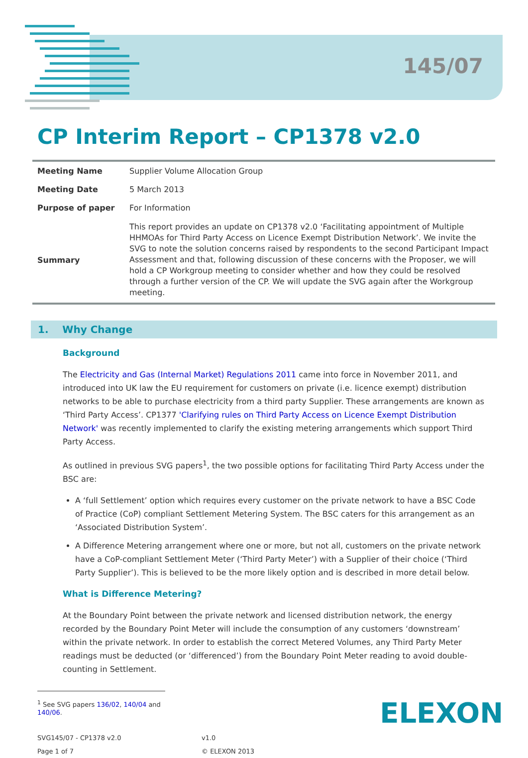145/07
CP Interim Report – CP1378 v2.0
| Meeting Name | Supplier Volume Allocation Group |
| Meeting Date | 5 March 2013 |
| Purpose of paper | For Information |
| Summary | This report provides an update on CP1378 v2.0 ‘Facilitating appointment of Multiple HHMOAs for Third Party Access on Licence Exempt Distribution Network’. We invite the SVG to note the solution concerns raised by respondents to the second Participant Impact Assessment and that, following discussion of these concerns with the Proposer, we will hold a CP Workgroup meeting to consider whether and how they could be resolved through a further version of the CP. We will update the SVG again after the Workgroup meeting. |
1. Why Change
Background
The Electricity and Gas (Internal Market) Regulations 2011 came into force in November 2011, and introduced into UK law the EU requirement for customers on private (i.e. licence exempt) distribution networks to be able to purchase electricity from a third party Supplier. These arrangements are known as ‘Third Party Access’. CP1377 'Clarifying rules on Third Party Access on Licence Exempt Distribution Network' was recently implemented to clarify the existing metering arrangements which support Third Party Access.
As outlined in previous SVG papers<sup>1</sup>, the two possible options for facilitating Third Party Access under the BSC are:
A ‘full Settlement’ option which requires every customer on the private network to have a BSC Code of Practice (CoP) compliant Settlement Metering System. The BSC caters for this arrangement as an ‘Associated Distribution System’.
A Difference Metering arrangement where one or more, but not all, customers on the private network have a CoP-compliant Settlement Meter (‘Third Party Meter’) with a Supplier of their choice (‘Third Party Supplier’). This is believed to be the more likely option and is described in more detail below.
What is Difference Metering?
At the Boundary Point between the private network and licensed distribution network, the energy recorded by the Boundary Point Meter will include the consumption of any customers ‘downstream’ within the private network. In order to establish the correct Metered Volumes, any Third Party Meter readings must be deducted (or ‘differenced’) from the Boundary Point Meter reading to avoid double-counting in Settlement.
<sup>1</sup> See SVG papers 136/02, 140/04 and 140/06.
SVG145/07 - CP1378 v2.0
Page 1 of 7
v1.0
© ELEXON 2013
ELEXON